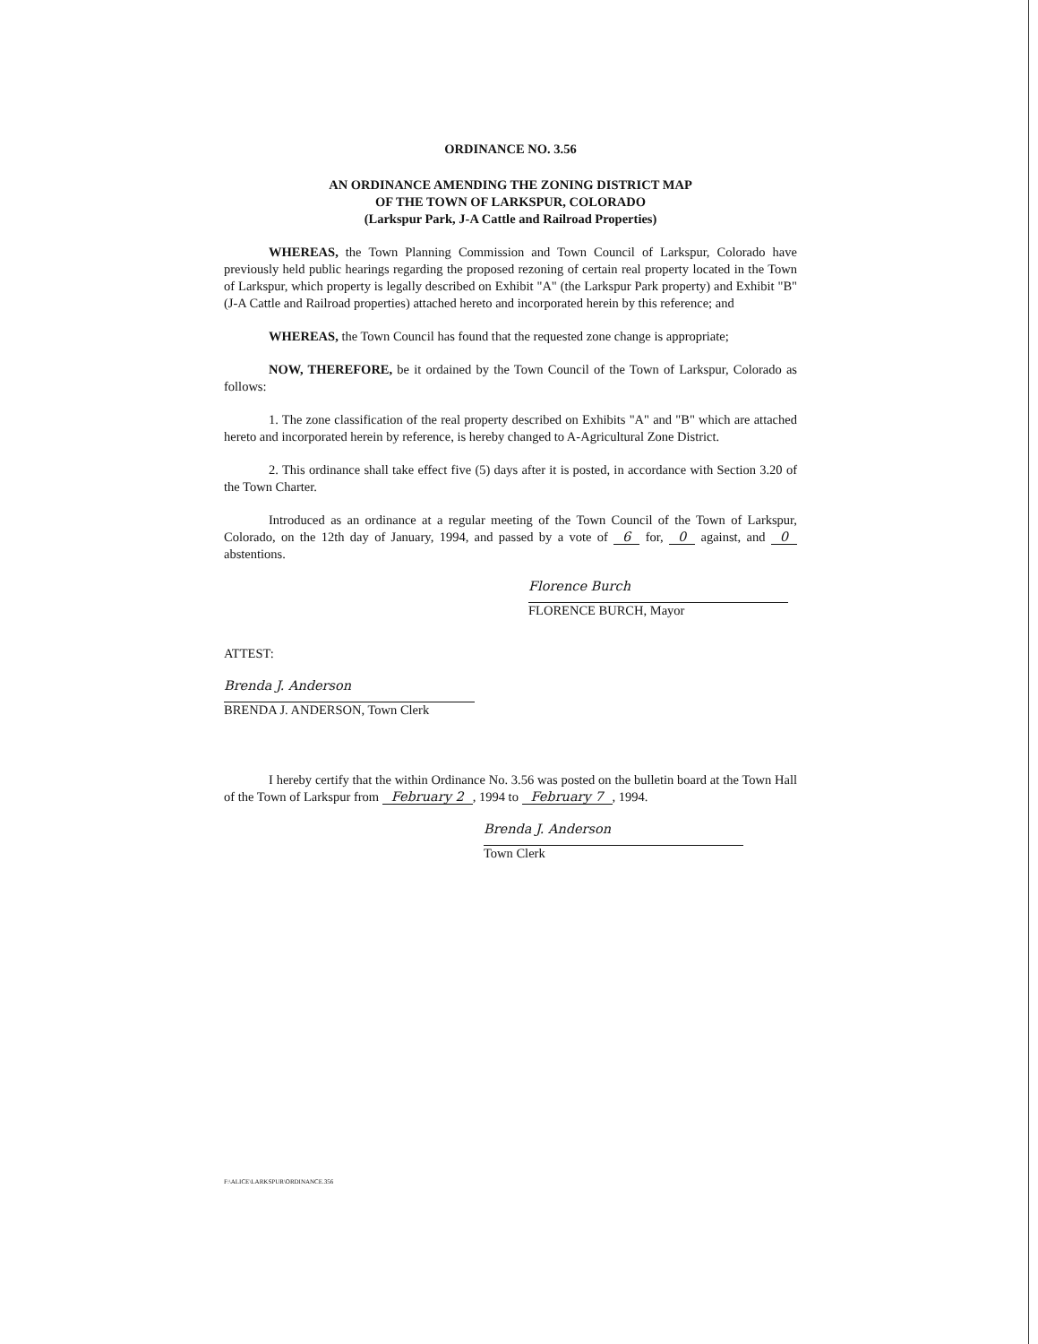ORDINANCE NO. 3.56
AN ORDINANCE AMENDING THE ZONING DISTRICT MAP
OF THE TOWN OF LARKSPUR, COLORADO
(Larkspur Park, J-A Cattle and Railroad Properties)
WHEREAS, the Town Planning Commission and Town Council of Larkspur, Colorado have previously held public hearings regarding the proposed rezoning of certain real property located in the Town of Larkspur, which property is legally described on Exhibit "A" (the Larkspur Park property) and Exhibit "B" (J-A Cattle and Railroad properties) attached hereto and incorporated herein by this reference; and
WHEREAS, the Town Council has found that the requested zone change is appropriate;
NOW, THEREFORE, be it ordained by the Town Council of the Town of Larkspur, Colorado as follows:
1. The zone classification of the real property described on Exhibits "A" and "B" which are attached hereto and incorporated herein by reference, is hereby changed to A-Agricultural Zone District.
2. This ordinance shall take effect five (5) days after it is posted, in accordance with Section 3.20 of the Town Charter.
Introduced as an ordinance at a regular meeting of the Town Council of the Town of Larkspur, Colorado, on the 12th day of January, 1994, and passed by a vote of 6 for, 0 against, and 0 abstentions.
Florence Burch
FLORENCE BURCH, Mayor
ATTEST:
Brenda J. Anderson
BRENDA J. ANDERSON, Town Clerk
I hereby certify that the within Ordinance No. 3.56 was posted on the bulletin board at the Town Hall of the Town of Larkspur from February 2, 1994 to February 7, 1994.
Brenda J. Anderson
Town Clerk
F:\ALICE\LARKSPUR\ORDINANCE.356